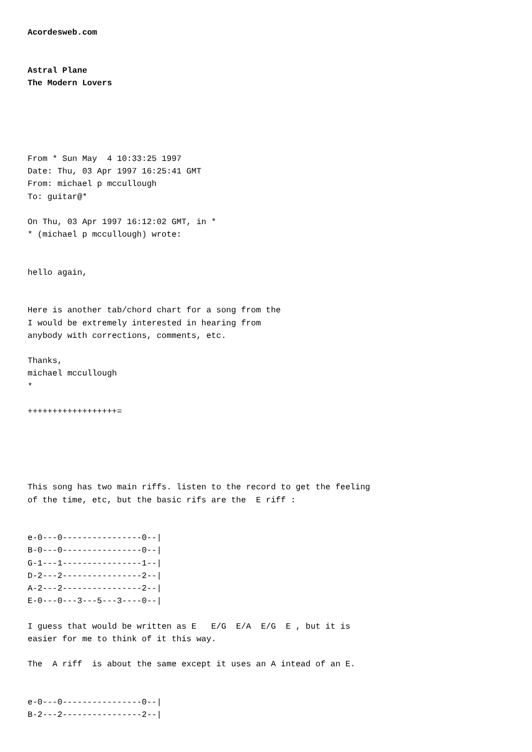Acordesweb.com


Astral Plane
The Modern Lovers





From * Sun May  4 10:33:25 1997
Date: Thu, 03 Apr 1997 16:25:41 GMT
From: michael p mccullough
To: guitar@*

On Thu, 03 Apr 1997 16:12:02 GMT, in *
* (michael p mccullough) wrote:


hello again,


Here is another tab/chord chart for a song from the
I would be extremely interested in hearing from
anybody with corrections, comments, etc.

Thanks,
michael mccullough
*

++++++++++++++++++=





This song has two main riffs. listen to the record to get the feeling
of the time, etc, but the basic rifs are the  E riff :


e-0---0----------------0--|
B-0---0----------------0--|
G-1---1----------------1--|
D-2---2----------------2--|
A-2---2----------------2--|
E-0---0---3---5---3----0--|

I guess that would be written as E   E/G  E/A  E/G  E , but it is
easier for me to think of it this way.

The  A riff  is about the same except it uses an A intead of an E.


e-0---0----------------0--|
B-2---2----------------2--|